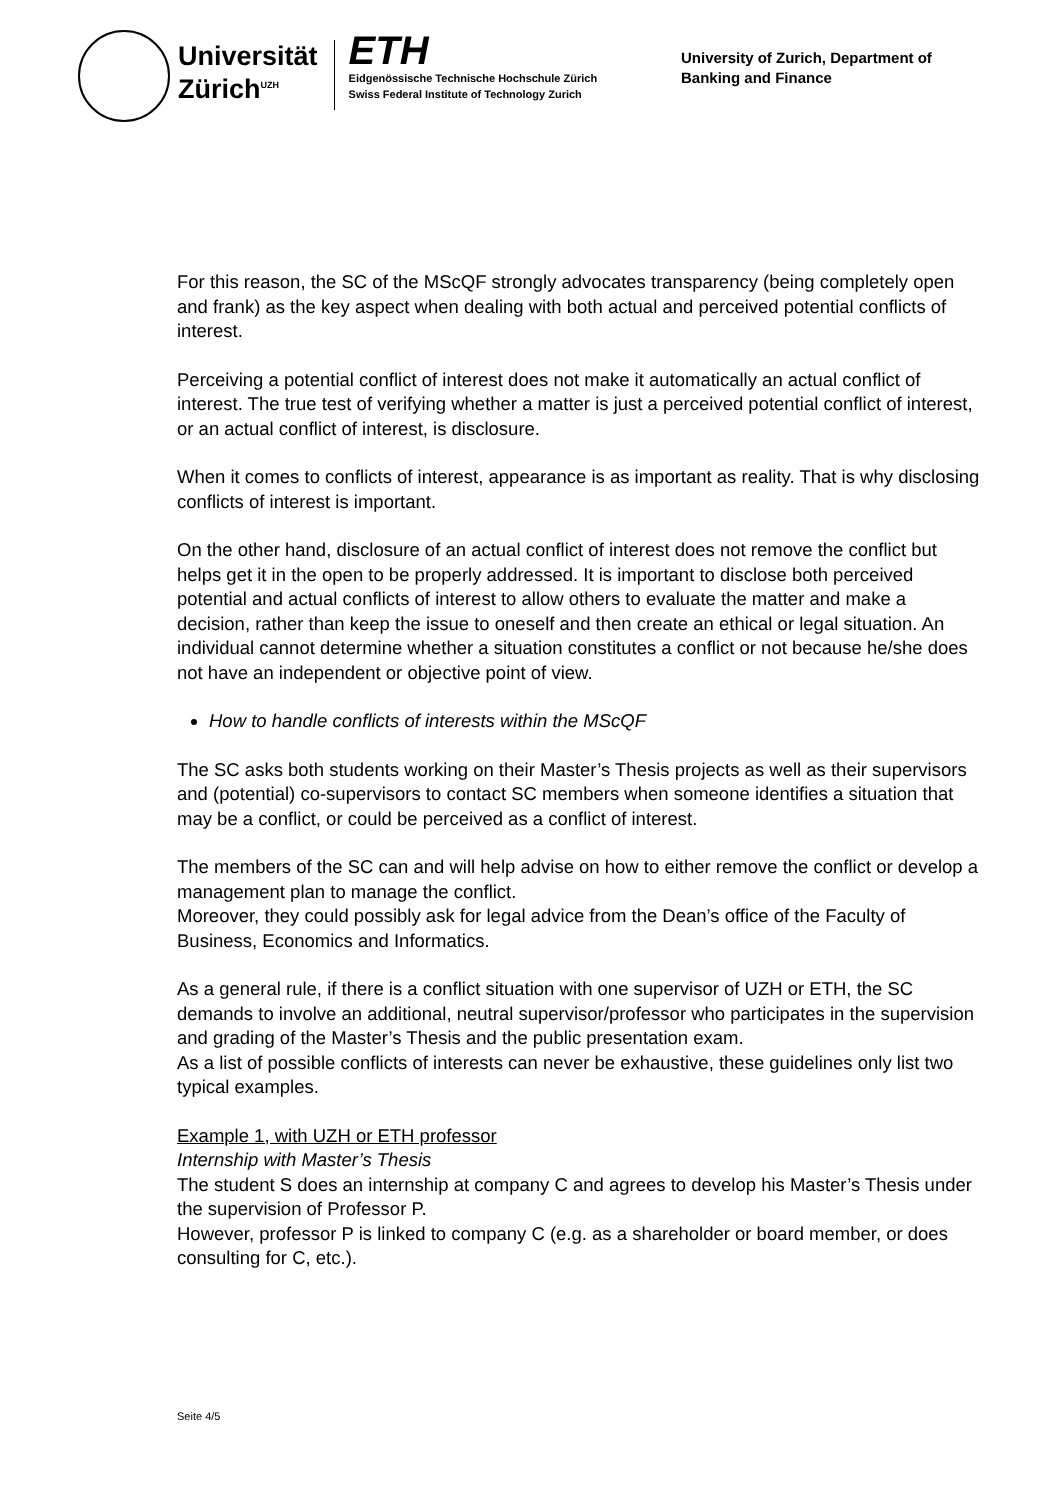Universität
Zürich<sup>UZH</sup>
ETH
Eidgenössische Technische Hochschule Zürich
Swiss Federal Institute of Technology Zurich
University of Zurich, Department of Banking and Finance
For this reason, the SC of the MScQF strongly advocates transparency (being completely open and frank) as the key aspect when dealing with both actual and perceived potential conflicts of interest.
Perceiving a potential conflict of interest does not make it automatically an actual conflict of interest. The true test of verifying whether a matter is just a perceived potential conflict of interest, or an actual conflict of interest, is disclosure.
When it comes to conflicts of interest, appearance is as important as reality. That is why disclosing conflicts of interest is important.
On the other hand, disclosure of an actual conflict of interest does not remove the conflict but helps get it in the open to be properly addressed. It is important to disclose both perceived potential and actual conflicts of interest to allow others to evaluate the matter and make a decision, rather than keep the issue to oneself and then create an ethical or legal situation. An individual cannot determine whether a situation constitutes a conflict or not because he/she does not have an independent or objective point of view.
How to handle conflicts of interests within the MScQF
The SC asks both students working on their Master’s Thesis projects as well as their supervisors and (potential) co-supervisors to contact SC members when someone identifies a situation that may be a conflict, or could be perceived as a conflict of interest.
The members of the SC can and will help advise on how to either remove the conflict or develop a management plan to manage the conflict.
Moreover, they could possibly ask for legal advice from the Dean’s office of the Faculty of Business, Economics and Informatics.
As a general rule, if there is a conflict situation with one supervisor of UZH or ETH, the SC demands to involve an additional, neutral supervisor/professor who participates in the supervision and grading of the Master’s Thesis and the public presentation exam.
As a list of possible conflicts of interests can never be exhaustive, these guidelines only list two typical examples.
Example 1, with UZH or ETH professor
Internship with Master’s Thesis
The student S does an internship at company C and agrees to develop his Master’s Thesis under the supervision of Professor P.
However, professor P is linked to company C (e.g. as a shareholder or board member, or does consulting for C, etc.).
Seite 4/5